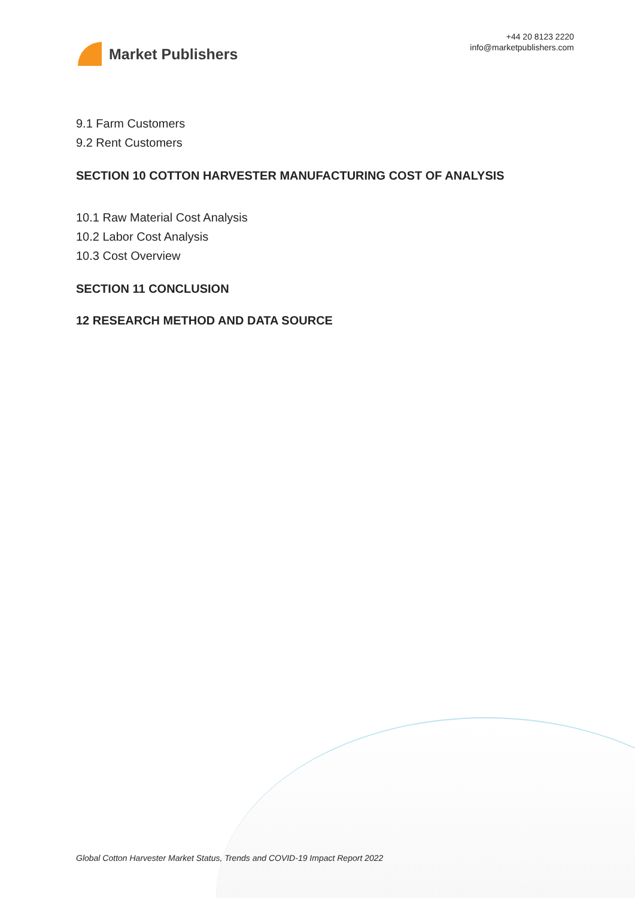Market Publishers
+44 20 8123 2220
info@marketpublishers.com
9.1 Farm Customers
9.2 Rent Customers
SECTION 10 COTTON HARVESTER MANUFACTURING COST OF ANALYSIS
10.1 Raw Material Cost Analysis
10.2 Labor Cost Analysis
10.3 Cost Overview
SECTION 11 CONCLUSION
12 RESEARCH METHOD AND DATA SOURCE
Global Cotton Harvester Market Status, Trends and COVID-19 Impact Report 2022